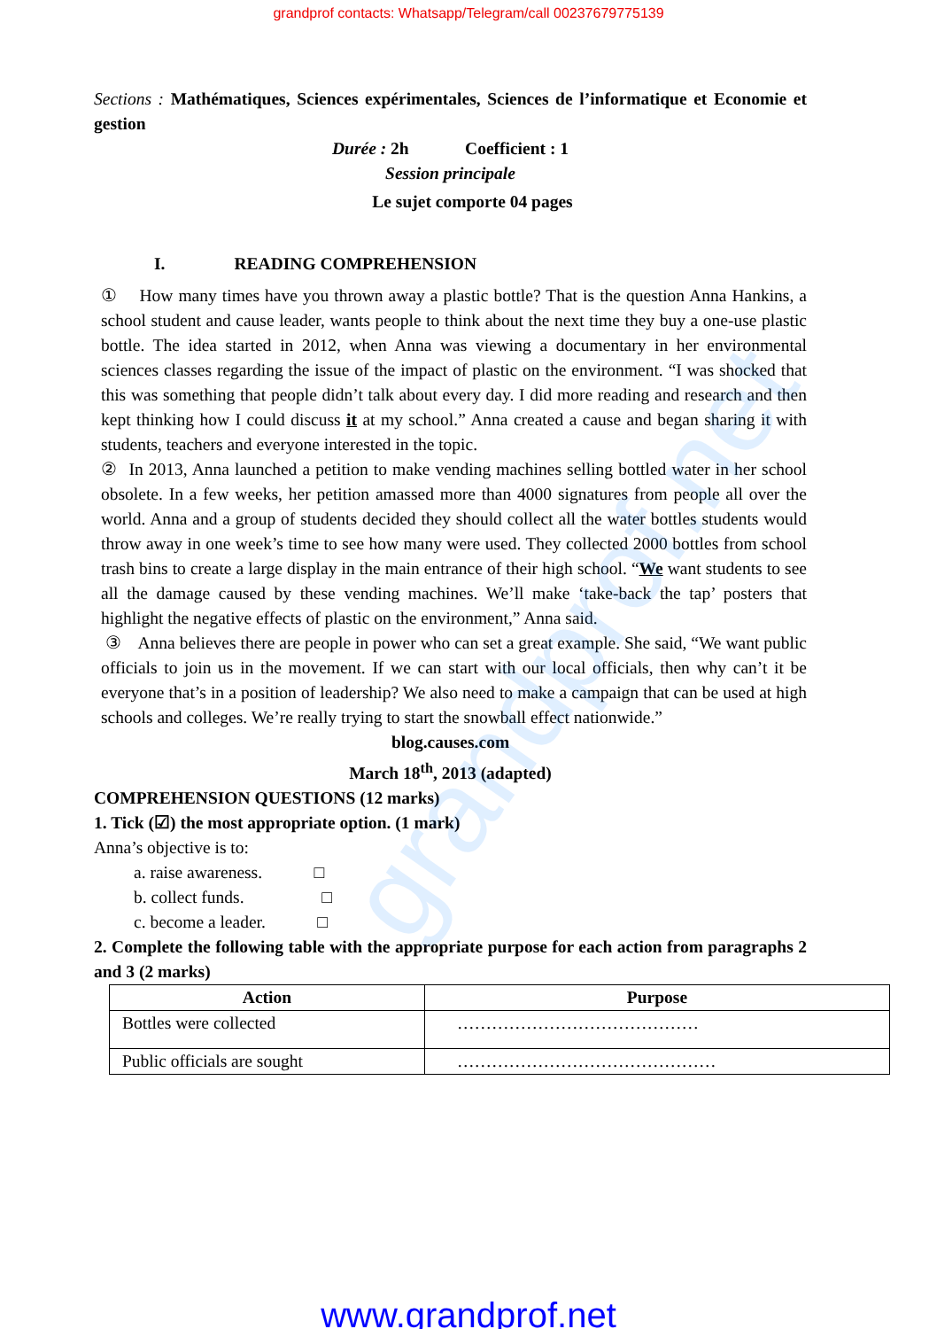grandprof contacts: Whatsapp/Telegram/call 00237679775139
Sections : Mathématiques, Sciences expérimentales, Sciences de l’informatique et Economie et gestion
Durée : 2h Coefficient : 1
Session principale
Le sujet comporte 04 pages
I. READING COMPREHENSION
① How many times have you thrown away a plastic bottle? That is the question Anna Hankins, a school student and cause leader, wants people to think about the next time they buy a one-use plastic bottle. The idea started in 2012, when Anna was viewing a documentary in her environmental sciences classes regarding the issue of the impact of plastic on the environment. “I was shocked that this was something that people didn’t talk about every day. I did more reading and research and then kept thinking how I could discuss it at my school.” Anna created a cause and began sharing it with students, teachers and everyone interested in the topic.
② In 2013, Anna launched a petition to make vending machines selling bottled water in her school obsolete. In a few weeks, her petition amassed more than 4000 signatures from people all over the world. Anna and a group of students decided they should collect all the water bottles students would throw away in one week’s time to see how many were used. They collected 2000 bottles from school trash bins to create a large display in the main entrance of their high school. “We want students to see all the damage caused by these vending machines. We’ll make ‘take-back the tap’ posters that highlight the negative effects of plastic on the environment,” Anna said.
③ Anna believes there are people in power who can set a great example. She said, “We want public officials to join us in the movement. If we can start with our local officials, then why can’t it be everyone that’s in a position of leadership? We also need to make a campaign that can be used at high schools and colleges. We’re really trying to start the snowball effect nationwide.”
blog.causes.com
March 18<sup>th</sup>, 2013 (adapted)
COMPREHENSION QUESTIONS (12 marks)
1. Tick (☑) the most appropriate option. (1 mark)
Anna’s objective is to:
a. raise awareness. □
b. collect funds. □
c. become a leader. □
2. Complete the following table with the appropriate purpose for each action from paragraphs 2 and 3 (2 marks)
| Action | Purpose |
| --- | --- |
| Bottles were collected | …………………………………… |
| Public officials are sought | ……………………………………… |
grandprof.net
www.grandprof.net